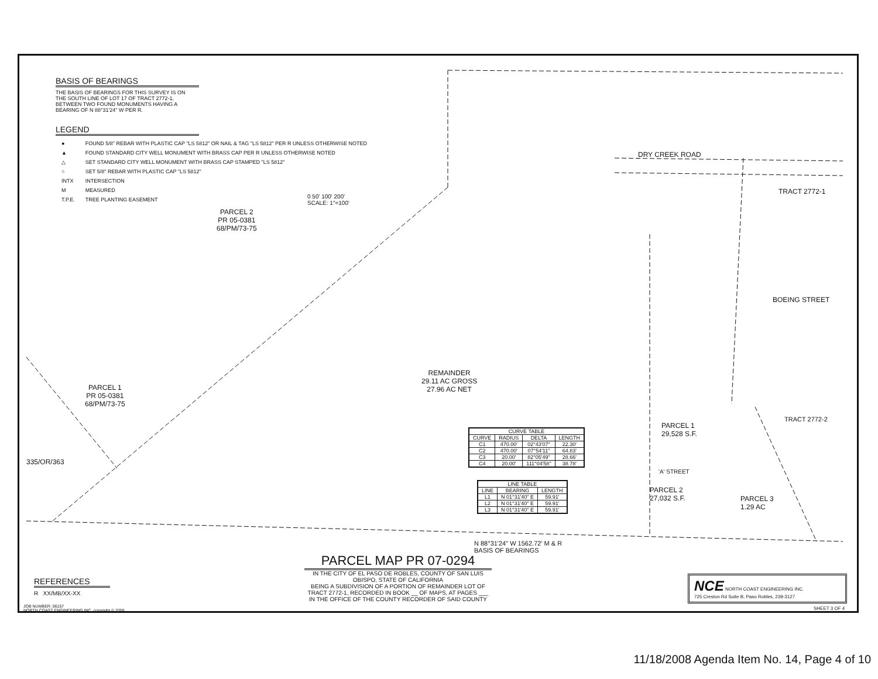BASIS OF BEARINGS
THE BASIS OF BEARINGS FOR THIS SURVEY IS ON THE SOUTH LINE OF LOT 17 OF TRACT 2772-1, BETWEEN TWO FOUND MONUMENTS HAVING A BEARING OF N 88°31'24" W PER R.
LEGEND
| ● | FOUND 5/8" REBAR WITH PLASTIC CAP "LS 5812" OR NAIL & TAG "LS 5812" PER R UNLESS OTHERWISE NOTED |
| ▲ | FOUND STANDARD CITY WELL MONUMENT WITH BRASS CAP PER R UNLESS OTHERWISE NOTED |
| △ | SET STANDARD CITY WELL MONUMENT WITH BRASS CAP STAMPED "LS 5812" |
| ○ | SET 5/8" REBAR WITH PLASTIC CAP "LS 5812" |
| INTX | INTERSECTION |
| M | MEASURED |
| T.P.E. | TREE PLANTING EASEMENT |
0 50' 100' 200'
SCALE: 1"=100'
PARCEL 2
PR 05-0381
68/PM/73-75
REMAINDER
29.11 AC GROSS
27.96 AC NET
PARCEL 1
PR 05-0381
68/PM/73-75
335/OR/363
DRY CREEK ROAD
BOEING STREET
TRACT 2772-1
TRACT 2772-2
PARCEL 1
29,528 S.F.
PARCEL 2
27,032 S.F.
PARCEL 3
1.29 AC
'A' STREET
N 88°31'24" W 1562.72' M & R
BASIS OF BEARINGS
| CURVE TABLE | | | |
| --- | --- | --- | --- |
| CURVE | RADIUS | DELTA | LENGTH |
| C1 | 470.00' | 02°43'07" | 22.30' |
| C2 | 470.00' | 07°54'11" | 64.83' |
| C3 | 20.00' | 82°05'49" | 28.66' |
| C4 | 20.00' | 111°04'58" | 38.78' |
| LINE TABLE | | |
| --- | --- | --- |
| LINE | BEARING | LENGTH |
| L1 | N 01°31'40" E | 59.91' |
| L2 | N 01°31'40" E | 59.91' |
| L3 | N 01°31'40" E | 59.91' |
PARCEL MAP PR 07-0294
IN THE CITY OF EL PASO DE ROBLES, COUNTY OF SAN LUIS OBISPO, STATE OF CALIFORNIA
BEING A SUBDIVISION OF A PORTION OF REMAINDER LOT OF TRACT 2772-1, RECORDED IN BOOK __ OF MAPS, AT PAGES ___ IN THE OFFICE OF THE COUNTY RECORDER OF SAID COUNTY
REFERENCES
R XX/MB/XX-XX
JOB NUMBER: 06157
NORTH COAST ENGINEERING INC. copyright © 2008
NCE NORTH COAST ENGINEERING INC.
725 Creston Rd Suite B, Paso Robles, 239-3127
SHEET 3 OF 4
11/18/2008 Agenda Item No. 14, Page 4 of 10